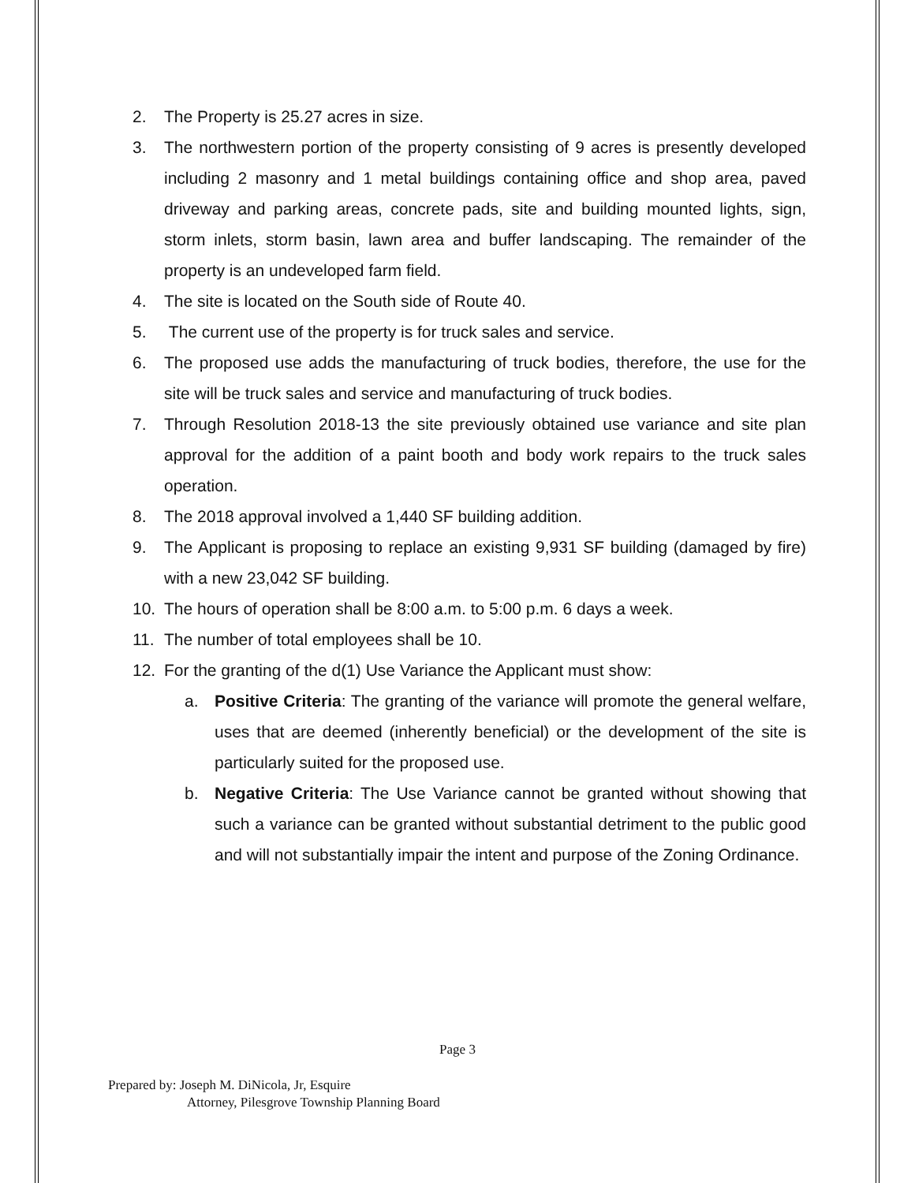2. The Property is 25.27 acres in size.
3. The northwestern portion of the property consisting of 9 acres is presently developed including 2 masonry and 1 metal buildings containing office and shop area, paved driveway and parking areas, concrete pads, site and building mounted lights, sign, storm inlets, storm basin, lawn area and buffer landscaping. The remainder of the property is an undeveloped farm field.
4. The site is located on the South side of Route 40.
5. The current use of the property is for truck sales and service.
6. The proposed use adds the manufacturing of truck bodies, therefore, the use for the site will be truck sales and service and manufacturing of truck bodies.
7. Through Resolution 2018-13 the site previously obtained use variance and site plan approval for the addition of a paint booth and body work repairs to the truck sales operation.
8. The 2018 approval involved a 1,440 SF building addition.
9. The Applicant is proposing to replace an existing 9,931 SF building (damaged by fire) with a new 23,042 SF building.
10. The hours of operation shall be 8:00 a.m. to 5:00 p.m. 6 days a week.
11. The number of total employees shall be 10.
12. For the granting of the d(1) Use Variance the Applicant must show:
a. Positive Criteria: The granting of the variance will promote the general welfare, uses that are deemed (inherently beneficial) or the development of the site is particularly suited for the proposed use.
b. Negative Criteria: The Use Variance cannot be granted without showing that such a variance can be granted without substantial detriment to the public good and will not substantially impair the intent and purpose of the Zoning Ordinance.
Page 3
Prepared by: Joseph M. DiNicola, Jr, Esquire
Attorney, Pilesgrove Township Planning Board